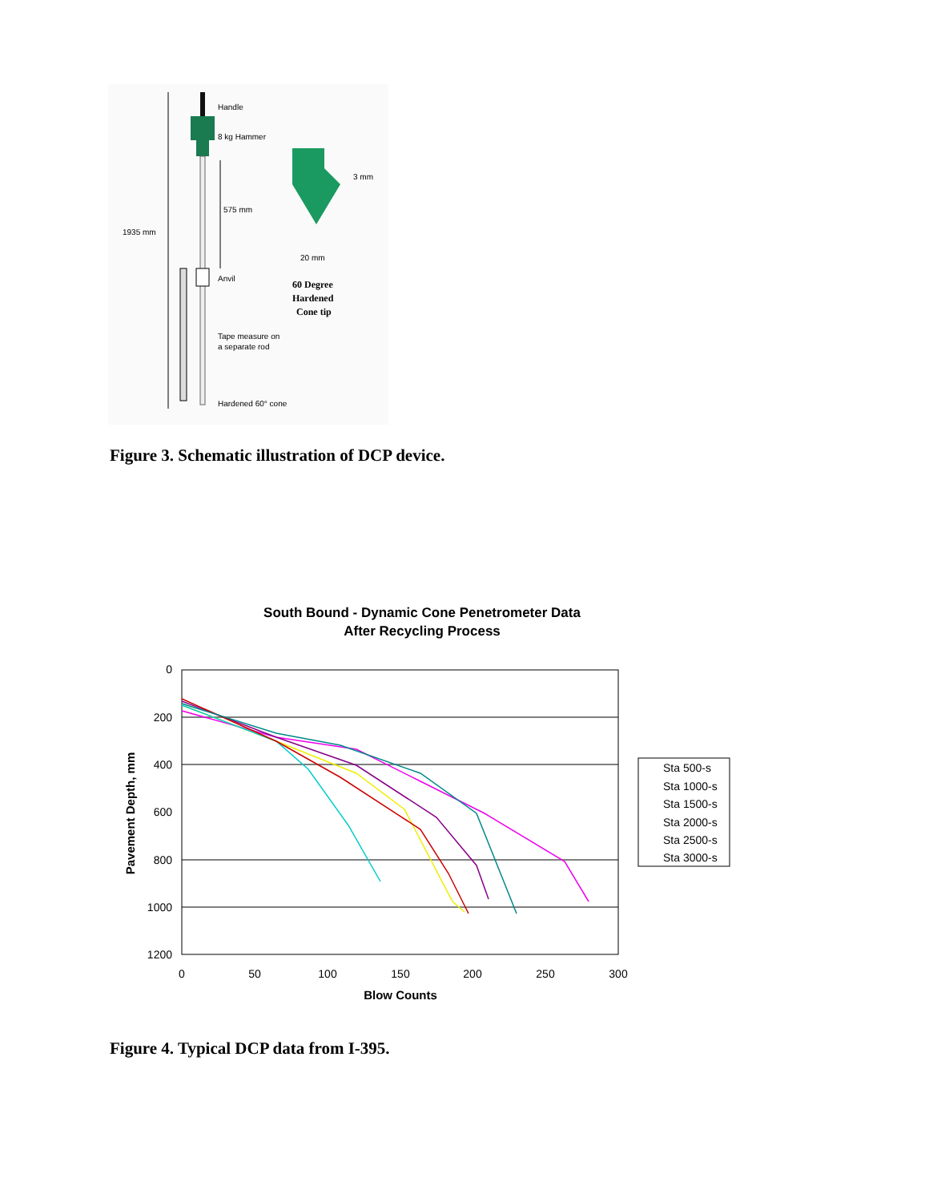Handle
8 kg Hammer
575 mm
1935 mm
3 mm
20 mm
Anvil
60 Degree
Hardened
Cone tip
Tape measure on
a separate rod
Hardened 60° cone
Figure 3. Schematic illustration of DCP device.
South Bound - Dynamic Cone Penetrometer Data
After Recycling Process
0
200
400
600
800
1000
1200
0
50
100
150
200
250
300
Blow Counts
Pavement Depth, mm
Sta 500-s
Sta 1000-s
Sta 1500-s
Sta 2000-s
Sta 2500-s
Sta 3000-s
Figure 4. Typical DCP data from I-395.